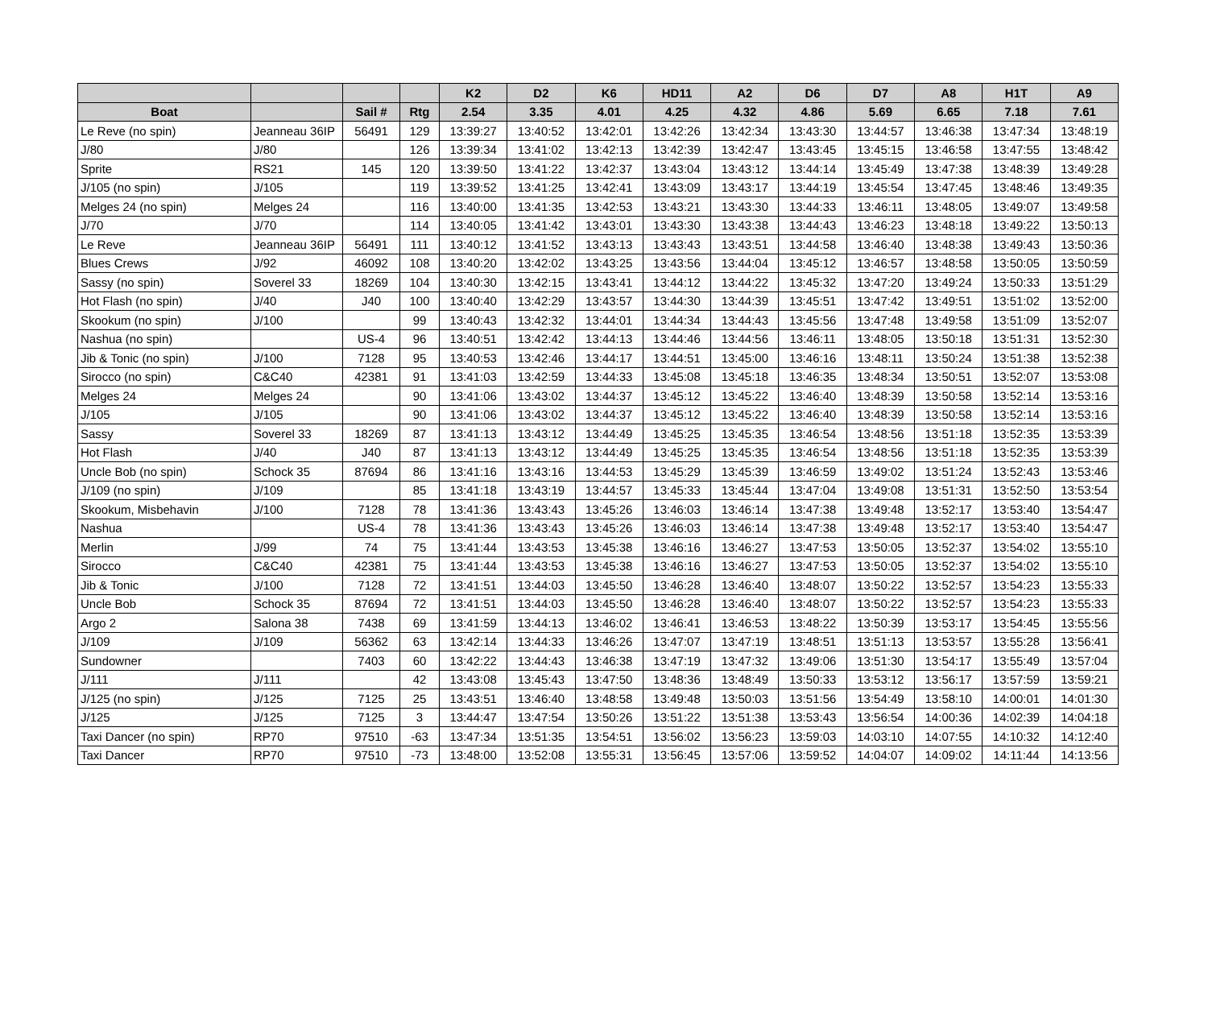| | | | | K2 | D2 | K6 | HD11 | A2 | D6 | D7 | A8 | H1T | A9 |
| --- | --- | --- | --- | --- | --- | --- | --- | --- | --- | --- | --- | --- | --- |
| Boat | | Sail # | Rtg | 2.54 | 3.35 | 4.01 | 4.25 | 4.32 | 4.86 | 5.69 | 6.65 | 7.18 | 7.61 |
| Le Reve (no spin) | Jeanneau 36IP | 56491 | 129 | 13:39:27 | 13:40:52 | 13:42:01 | 13:42:26 | 13:42:34 | 13:43:30 | 13:44:57 | 13:46:38 | 13:47:34 | 13:48:19 |
| J/80 | J/80 | | 126 | 13:39:34 | 13:41:02 | 13:42:13 | 13:42:39 | 13:42:47 | 13:43:45 | 13:45:15 | 13:46:58 | 13:47:55 | 13:48:42 |
| Sprite | RS21 | 145 | 120 | 13:39:50 | 13:41:22 | 13:42:37 | 13:43:04 | 13:43:12 | 13:44:14 | 13:45:49 | 13:47:38 | 13:48:39 | 13:49:28 |
| J/105 (no spin) | J/105 | | 119 | 13:39:52 | 13:41:25 | 13:42:41 | 13:43:09 | 13:43:17 | 13:44:19 | 13:45:54 | 13:47:45 | 13:48:46 | 13:49:35 |
| Melges 24 (no spin) | Melges 24 | | 116 | 13:40:00 | 13:41:35 | 13:42:53 | 13:43:21 | 13:43:30 | 13:44:33 | 13:46:11 | 13:48:05 | 13:49:07 | 13:49:58 |
| J/70 | J/70 | | 114 | 13:40:05 | 13:41:42 | 13:43:01 | 13:43:30 | 13:43:38 | 13:44:43 | 13:46:23 | 13:48:18 | 13:49:22 | 13:50:13 |
| Le Reve | Jeanneau 36IP | 56491 | 111 | 13:40:12 | 13:41:52 | 13:43:13 | 13:43:43 | 13:43:51 | 13:44:58 | 13:46:40 | 13:48:38 | 13:49:43 | 13:50:36 |
| Blues Crews | J/92 | 46092 | 108 | 13:40:20 | 13:42:02 | 13:43:25 | 13:43:56 | 13:44:04 | 13:45:12 | 13:46:57 | 13:48:58 | 13:50:05 | 13:50:59 |
| Sassy (no spin) | Soverel 33 | 18269 | 104 | 13:40:30 | 13:42:15 | 13:43:41 | 13:44:12 | 13:44:22 | 13:45:32 | 13:47:20 | 13:49:24 | 13:50:33 | 13:51:29 |
| Hot Flash (no spin) | J/40 | J40 | 100 | 13:40:40 | 13:42:29 | 13:43:57 | 13:44:30 | 13:44:39 | 13:45:51 | 13:47:42 | 13:49:51 | 13:51:02 | 13:52:00 |
| Skookum (no spin) | J/100 | | 99 | 13:40:43 | 13:42:32 | 13:44:01 | 13:44:34 | 13:44:43 | 13:45:56 | 13:47:48 | 13:49:58 | 13:51:09 | 13:52:07 |
| Nashua (no spin) | | US-4 | 96 | 13:40:51 | 13:42:42 | 13:44:13 | 13:44:46 | 13:44:56 | 13:46:11 | 13:48:05 | 13:50:18 | 13:51:31 | 13:52:30 |
| Jib & Tonic (no spin) | J/100 | 7128 | 95 | 13:40:53 | 13:42:46 | 13:44:17 | 13:44:51 | 13:45:00 | 13:46:16 | 13:48:11 | 13:50:24 | 13:51:38 | 13:52:38 |
| Sirocco (no spin) | C&C40 | 42381 | 91 | 13:41:03 | 13:42:59 | 13:44:33 | 13:45:08 | 13:45:18 | 13:46:35 | 13:48:34 | 13:50:51 | 13:52:07 | 13:53:08 |
| Melges 24 | Melges 24 | | 90 | 13:41:06 | 13:43:02 | 13:44:37 | 13:45:12 | 13:45:22 | 13:46:40 | 13:48:39 | 13:50:58 | 13:52:14 | 13:53:16 |
| J/105 | J/105 | | 90 | 13:41:06 | 13:43:02 | 13:44:37 | 13:45:12 | 13:45:22 | 13:46:40 | 13:48:39 | 13:50:58 | 13:52:14 | 13:53:16 |
| Sassy | Soverel 33 | 18269 | 87 | 13:41:13 | 13:43:12 | 13:44:49 | 13:45:25 | 13:45:35 | 13:46:54 | 13:48:56 | 13:51:18 | 13:52:35 | 13:53:39 |
| Hot Flash | J/40 | J40 | 87 | 13:41:13 | 13:43:12 | 13:44:49 | 13:45:25 | 13:45:35 | 13:46:54 | 13:48:56 | 13:51:18 | 13:52:35 | 13:53:39 |
| Uncle Bob (no spin) | Schock 35 | 87694 | 86 | 13:41:16 | 13:43:16 | 13:44:53 | 13:45:29 | 13:45:39 | 13:46:59 | 13:49:02 | 13:51:24 | 13:52:43 | 13:53:46 |
| J/109 (no spin) | J/109 | | 85 | 13:41:18 | 13:43:19 | 13:44:57 | 13:45:33 | 13:45:44 | 13:47:04 | 13:49:08 | 13:51:31 | 13:52:50 | 13:53:54 |
| Skookum, Misbehavin | J/100 | 7128 | 78 | 13:41:36 | 13:43:43 | 13:45:26 | 13:46:03 | 13:46:14 | 13:47:38 | 13:49:48 | 13:52:17 | 13:53:40 | 13:54:47 |
| Nashua | | US-4 | 78 | 13:41:36 | 13:43:43 | 13:45:26 | 13:46:03 | 13:46:14 | 13:47:38 | 13:49:48 | 13:52:17 | 13:53:40 | 13:54:47 |
| Merlin | J/99 | 74 | 75 | 13:41:44 | 13:43:53 | 13:45:38 | 13:46:16 | 13:46:27 | 13:47:53 | 13:50:05 | 13:52:37 | 13:54:02 | 13:55:10 |
| Sirocco | C&C40 | 42381 | 75 | 13:41:44 | 13:43:53 | 13:45:38 | 13:46:16 | 13:46:27 | 13:47:53 | 13:50:05 | 13:52:37 | 13:54:02 | 13:55:10 |
| Jib & Tonic | J/100 | 7128 | 72 | 13:41:51 | 13:44:03 | 13:45:50 | 13:46:28 | 13:46:40 | 13:48:07 | 13:50:22 | 13:52:57 | 13:54:23 | 13:55:33 |
| Uncle Bob | Schock 35 | 87694 | 72 | 13:41:51 | 13:44:03 | 13:45:50 | 13:46:28 | 13:46:40 | 13:48:07 | 13:50:22 | 13:52:57 | 13:54:23 | 13:55:33 |
| Argo 2 | Salona 38 | 7438 | 69 | 13:41:59 | 13:44:13 | 13:46:02 | 13:46:41 | 13:46:53 | 13:48:22 | 13:50:39 | 13:53:17 | 13:54:45 | 13:55:56 |
| J/109 | J/109 | 56362 | 63 | 13:42:14 | 13:44:33 | 13:46:26 | 13:47:07 | 13:47:19 | 13:48:51 | 13:51:13 | 13:53:57 | 13:55:28 | 13:56:41 |
| Sundowner | | 7403 | 60 | 13:42:22 | 13:44:43 | 13:46:38 | 13:47:19 | 13:47:32 | 13:49:06 | 13:51:30 | 13:54:17 | 13:55:49 | 13:57:04 |
| J/111 | J/111 | | 42 | 13:43:08 | 13:45:43 | 13:47:50 | 13:48:36 | 13:48:49 | 13:50:33 | 13:53:12 | 13:56:17 | 13:57:59 | 13:59:21 |
| J/125 (no spin) | J/125 | 7125 | 25 | 13:43:51 | 13:46:40 | 13:48:58 | 13:49:48 | 13:50:03 | 13:51:56 | 13:54:49 | 13:58:10 | 14:00:01 | 14:01:30 |
| J/125 | J/125 | 7125 | 3 | 13:44:47 | 13:47:54 | 13:50:26 | 13:51:22 | 13:51:38 | 13:53:43 | 13:56:54 | 14:00:36 | 14:02:39 | 14:04:18 |
| Taxi Dancer (no spin) | RP70 | 97510 | -63 | 13:47:34 | 13:51:35 | 13:54:51 | 13:56:02 | 13:56:23 | 13:59:03 | 14:03:10 | 14:07:55 | 14:10:32 | 14:12:40 |
| Taxi Dancer | RP70 | 97510 | -73 | 13:48:00 | 13:52:08 | 13:55:31 | 13:56:45 | 13:57:06 | 13:59:52 | 14:04:07 | 14:09:02 | 14:11:44 | 14:13:56 |